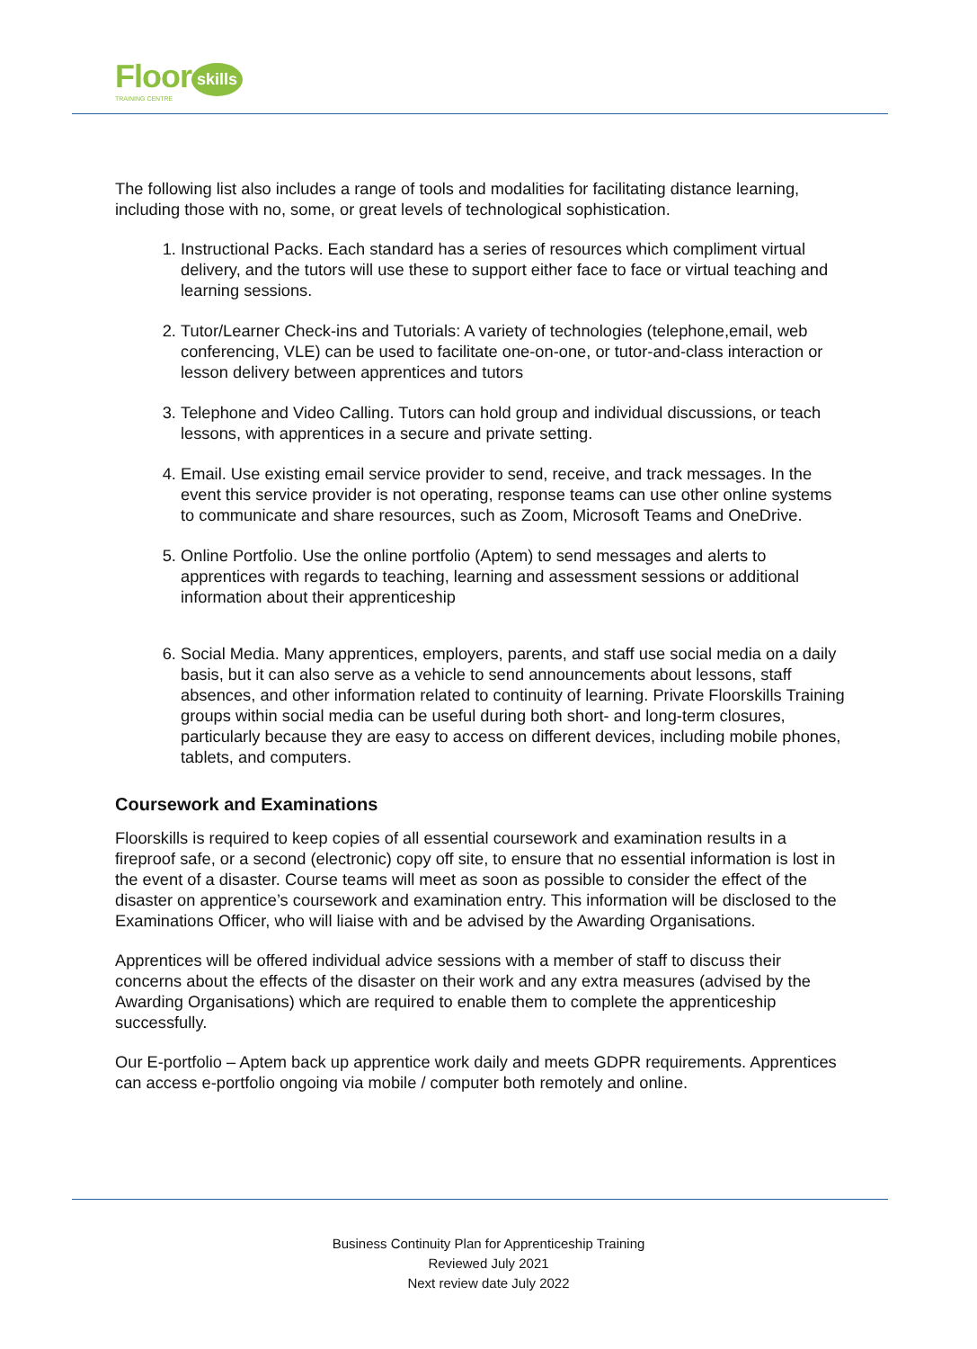Floor
TRAINING CENTRE
skills
The following list also includes a range of tools and modalities for facilitating distance learning, including those with no, some, or great levels of technological sophistication.
1. Instructional Packs. Each standard has a series of resources which compliment virtual delivery, and the tutors will use these to support either face to face or virtual teaching and learning sessions.
2. Tutor/Learner Check-ins and Tutorials: A variety of technologies (telephone,email, web conferencing, VLE) can be used to facilitate one-on-one, or tutor-and-class interaction or lesson delivery between apprentices and tutors
3. Telephone and Video Calling. Tutors can hold group and individual discussions, or teach lessons, with apprentices in a secure and private setting.
4. Email. Use existing email service provider to send, receive, and track messages. In the event this service provider is not operating, response teams can use other online systems to communicate and share resources, such as Zoom, Microsoft Teams and OneDrive.
5. Online Portfolio. Use the online portfolio (Aptem) to send messages and alerts to apprentices with regards to teaching, learning and assessment sessions or additional information about their apprenticeship
6. Social Media. Many apprentices, employers, parents, and staff use social media on a daily basis, but it can also serve as a vehicle to send announcements about lessons, staff absences, and other information related to continuity of learning. Private Floorskills Training groups within social media can be useful during both short- and long-term closures, particularly because they are easy to access on different devices, including mobile phones, tablets, and computers.
Coursework and Examinations
Floorskills is required to keep copies of all essential coursework and examination results in a fireproof safe, or a second (electronic) copy off site, to ensure that no essential information is lost in the event of a disaster. Course teams will meet as soon as possible to consider the effect of the disaster on apprentice’s coursework and examination entry. This information will be disclosed to the Examinations Officer, who will liaise with and be advised by the Awarding Organisations.
Apprentices will be offered individual advice sessions with a member of staff to discuss their concerns about the effects of the disaster on their work and any extra measures (advised by the Awarding Organisations) which are required to enable them to complete the apprenticeship successfully.
Our E-portfolio – Aptem back up apprentice work daily and meets GDPR requirements. Apprentices can access e-portfolio ongoing via mobile / computer both remotely and online.
Business Continuity Plan for Apprenticeship Training
Reviewed July 2021
Next review date July 2022